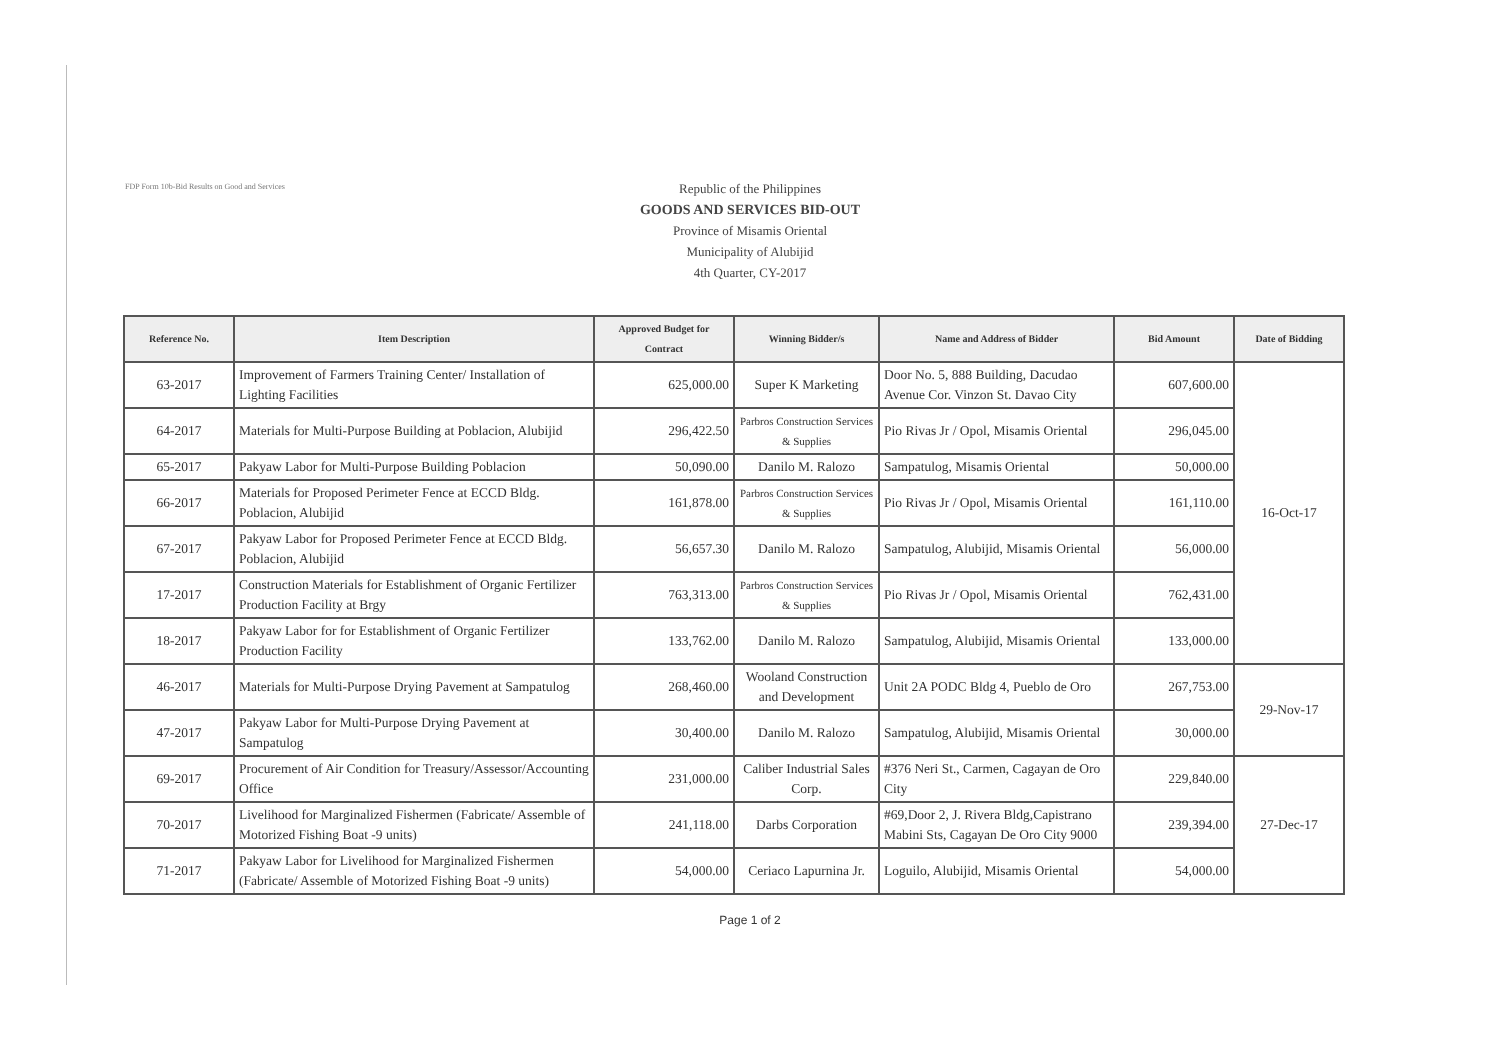FDP Form 10b-Bid Results on Good and Services
Republic of the Philippines
GOODS AND SERVICES BID-OUT
Province of Misamis Oriental
Municipality of Alubijid
4th Quarter, CY-2017
| Reference No. | Item Description | Approved Budget for Contract | Winning Bidder/s | Name and Address of Bidder | Bid Amount | Date of Bidding |
| --- | --- | --- | --- | --- | --- | --- |
| 63-2017 | Improvement of Farmers Training Center/ Installation of Lighting Facilities | 625,000.00 | Super K Marketing | Door No. 5, 888 Building, Dacudao Avenue Cor. Vinzon St. Davao City | 607,600.00 | 16-Oct-17 |
| 64-2017 | Materials for Multi-Purpose Building at Poblacion, Alubijid | 296,422.50 | Parbros Construction Services & Supplies | Pio Rivas Jr / Opol, Misamis Oriental | 296,045.00 | |
| 65-2017 | Pakyaw Labor for Multi-Purpose Building Poblacion | 50,090.00 | Danilo M. Ralozo | Sampatulog, Misamis Oriental | 50,000.00 | |
| 66-2017 | Materials for Proposed Perimeter Fence at ECCD Bldg. Poblacion, Alubijid | 161,878.00 | Parbros Construction Services & Supplies | Pio Rivas Jr / Opol, Misamis Oriental | 161,110.00 | |
| 67-2017 | Pakyaw Labor for Proposed Perimeter Fence at ECCD Bldg. Poblacion, Alubijid | 56,657.30 | Danilo M. Ralozo | Sampatulog, Alubijid, Misamis Oriental | 56,000.00 | |
| 17-2017 | Construction Materials for Establishment of Organic Fertilizer Production Facility at Brgy | 763,313.00 | Parbros Construction Services & Supplies | Pio Rivas Jr / Opol, Misamis Oriental | 762,431.00 | |
| 18-2017 | Pakyaw Labor for for Establishment of Organic Fertilizer Production Facility | 133,762.00 | Danilo M. Ralozo | Sampatulog, Alubijid, Misamis Oriental | 133,000.00 | |
| 46-2017 | Materials for Multi-Purpose Drying Pavement at Sampatulog | 268,460.00 | Wooland Construction and Development | Unit 2A PODC Bldg 4, Pueblo de Oro | 267,753.00 | 29-Nov-17 |
| 47-2017 | Pakyaw Labor for Multi-Purpose Drying Pavement at Sampatulog | 30,400.00 | Danilo M. Ralozo | Sampatulog, Alubijid, Misamis Oriental | 30,000.00 | |
| 69-2017 | Procurement of Air Condition for Treasury/Assessor/Accounting Office | 231,000.00 | Caliber Industrial Sales Corp. | #376 Neri St., Carmen, Cagayan de Oro City | 229,840.00 | 27-Dec-17 |
| 70-2017 | Livelihood for Marginalized Fishermen (Fabricate/ Assemble of Motorized Fishing Boat -9 units) | 241,118.00 | Darbs Corporation | #69,Door 2, J. Rivera Bldg,Capistrano Mabini Sts, Cagayan De Oro City 9000 | 239,394.00 | |
| 71-2017 | Pakyaw Labor for Livelihood for Marginalized Fishermen (Fabricate/ Assemble of Motorized Fishing Boat -9 units) | 54,000.00 | Ceriaco Lapurnina Jr. | Loguilo, Alubijid, Misamis Oriental | 54,000.00 | |
Page 1 of 2